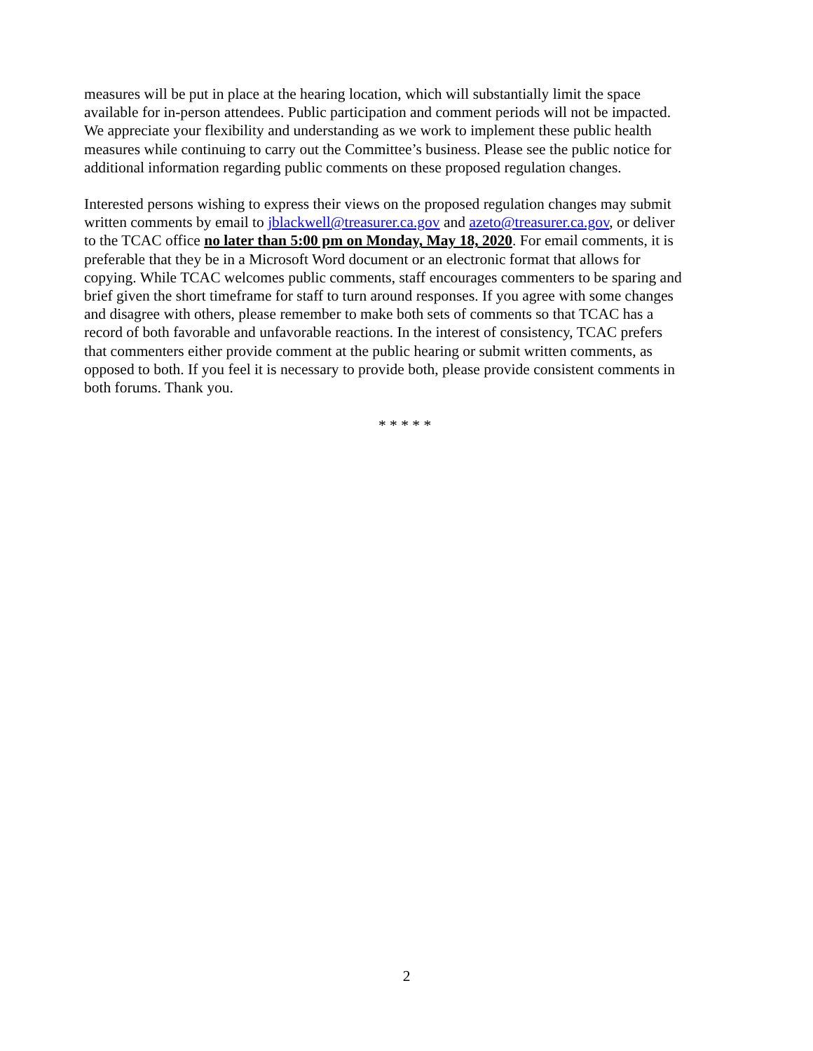measures will be put in place at the hearing location, which will substantially limit the space available for in-person attendees. Public participation and comment periods will not be impacted. We appreciate your flexibility and understanding as we work to implement these public health measures while continuing to carry out the Committee’s business. Please see the public notice for additional information regarding public comments on these proposed regulation changes.
Interested persons wishing to express their views on the proposed regulation changes may submit written comments by email to jblackwell@treasurer.ca.gov and azeto@treasurer.ca.gov, or deliver to the TCAC office no later than 5:00 pm on Monday, May 18, 2020. For email comments, it is preferable that they be in a Microsoft Word document or an electronic format that allows for copying. While TCAC welcomes public comments, staff encourages commenters to be sparing and brief given the short timeframe for staff to turn around responses. If you agree with some changes and disagree with others, please remember to make both sets of comments so that TCAC has a record of both favorable and unfavorable reactions. In the interest of consistency, TCAC prefers that commenters either provide comment at the public hearing or submit written comments, as opposed to both. If you feel it is necessary to provide both, please provide consistent comments in both forums. Thank you.
* * * * *
2